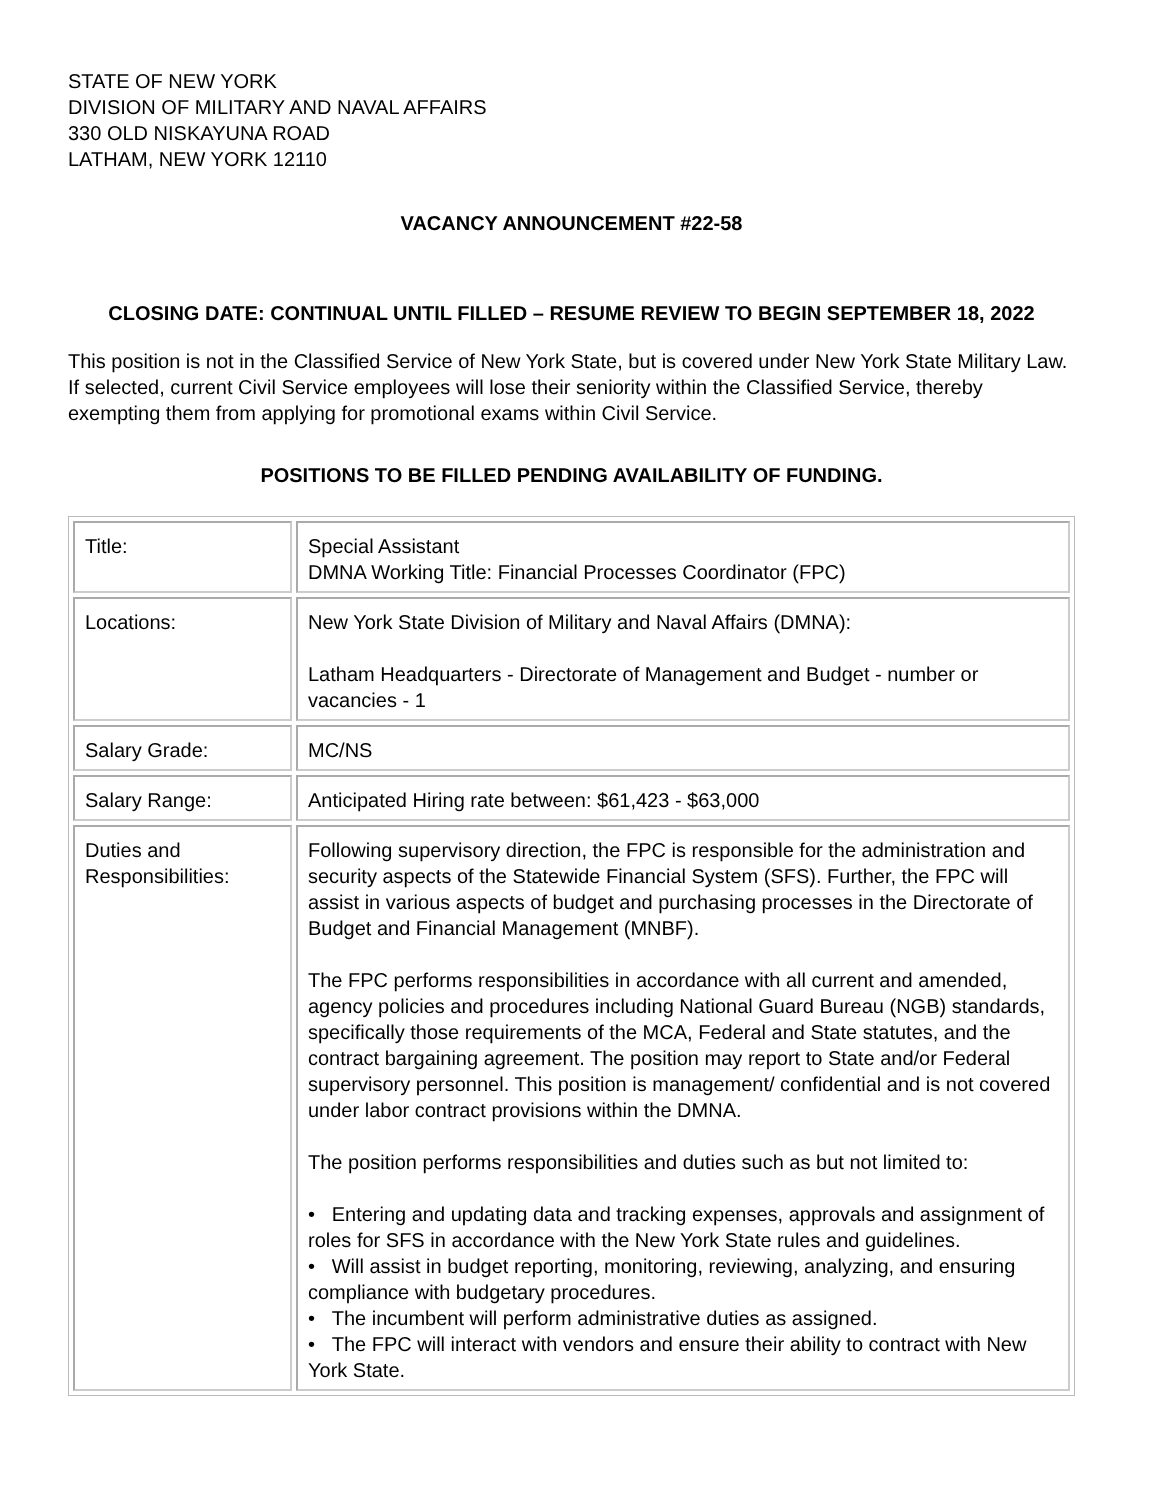STATE OF NEW YORK
DIVISION OF MILITARY AND NAVAL AFFAIRS
330 OLD NISKAYUNA ROAD
LATHAM, NEW YORK 12110
VACANCY ANNOUNCEMENT #22-58
CLOSING DATE: CONTINUAL UNTIL FILLED – RESUME REVIEW TO BEGIN SEPTEMBER 18, 2022
This position is not in the Classified Service of New York State, but is covered under New York State Military Law. If selected, current Civil Service employees will lose their seniority within the Classified Service, thereby exempting them from applying for promotional exams within Civil Service.
POSITIONS TO BE FILLED PENDING AVAILABILITY OF FUNDING.
| Title: | Special Assistant DMNA Working Title: Financial Processes Coordinator (FPC) |
| Locations: | New York State Division of Military and Naval Affairs (DMNA): Latham Headquarters - Directorate of Management and Budget - number or vacancies - 1 |
| Salary Grade: | MC/NS |
| Salary Range: | Anticipated Hiring rate between: $61,423 - $63,000 |
| Duties and Responsibilities: | Following supervisory direction, the FPC is responsible for the administration and security aspects of the Statewide Financial System (SFS). Further, the FPC will assist in various aspects of budget and purchasing processes in the Directorate of Budget and Financial Management (MNBF). The FPC performs responsibilities in accordance with all current and amended, agency policies and procedures including National Guard Bureau (NGB) standards, specifically those requirements of the MCA, Federal and State statutes, and the contract bargaining agreement. The position may report to State and/or Federal supervisory personnel. This position is management/ confidential and is not covered under labor contract provisions within the DMNA. The position performs responsibilities and duties such as but not limited to: • Entering and updating data and tracking expenses, approvals and assignment of roles for SFS in accordance with the New York State rules and guidelines. • Will assist in budget reporting, monitoring, reviewing, analyzing, and ensuring compliance with budgetary procedures. • The incumbent will perform administrative duties as assigned. • The FPC will interact with vendors and ensure their ability to contract with New York State. |